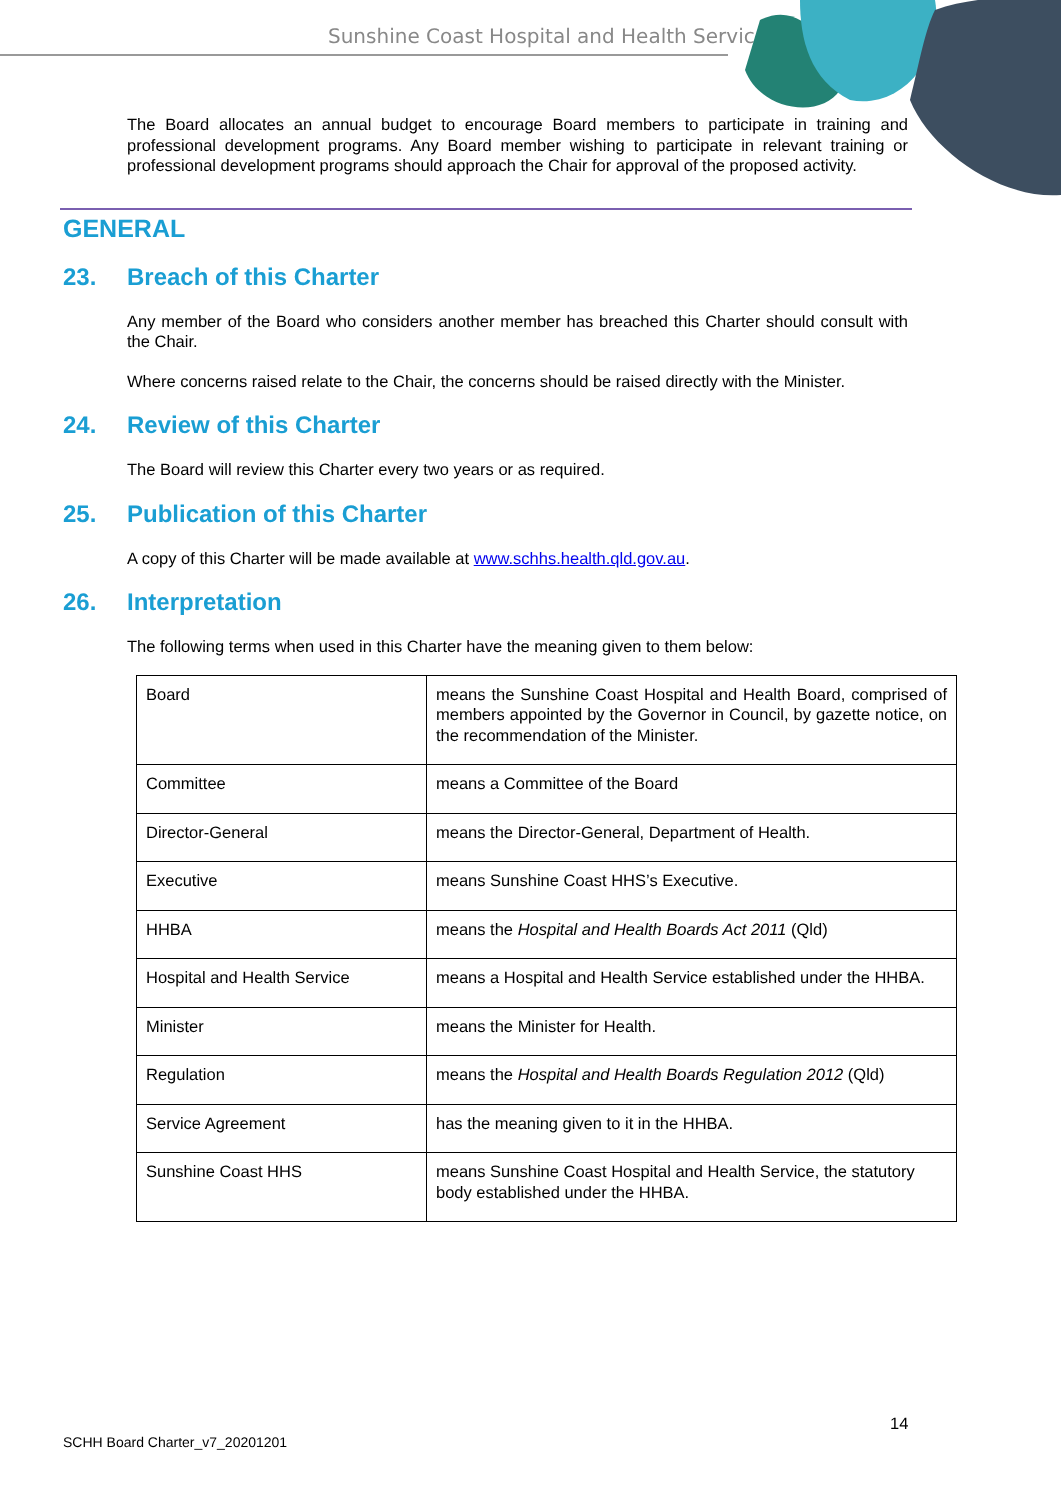Sunshine Coast Hospital and Health Service
The Board allocates an annual budget to encourage Board members to participate in training and professional development programs. Any Board member wishing to participate in relevant training or professional development programs should approach the Chair for approval of the proposed activity.
GENERAL
23. Breach of this Charter
Any member of the Board who considers another member has breached this Charter should consult with the Chair.
Where concerns raised relate to the Chair, the concerns should be raised directly with the Minister.
24. Review of this Charter
The Board will review this Charter every two years or as required.
25. Publication of this Charter
A copy of this Charter will be made available at www.schhs.health.qld.gov.au.
26. Interpretation
The following terms when used in this Charter have the meaning given to them below:
| Board | means the Sunshine Coast Hospital and Health Board, comprised of members appointed by the Governor in Council, by gazette notice, on the recommendation of the Minister. |
| Committee | means a Committee of the Board |
| Director-General | means the Director-General, Department of Health. |
| Executive | means Sunshine Coast HHS’s Executive. |
| HHBA | means the Hospital and Health Boards Act 2011 (Qld) |
| Hospital and Health Service | means a Hospital and Health Service established under the HHBA. |
| Minister | means the Minister for Health. |
| Regulation | means the Hospital and Health Boards Regulation 2012 (Qld) |
| Service Agreement | has the meaning given to it in the HHBA. |
| Sunshine Coast HHS | means Sunshine Coast Hospital and Health Service, the statutory body established under the HHBA. |
14
SCHH Board Charter_v7_20201201